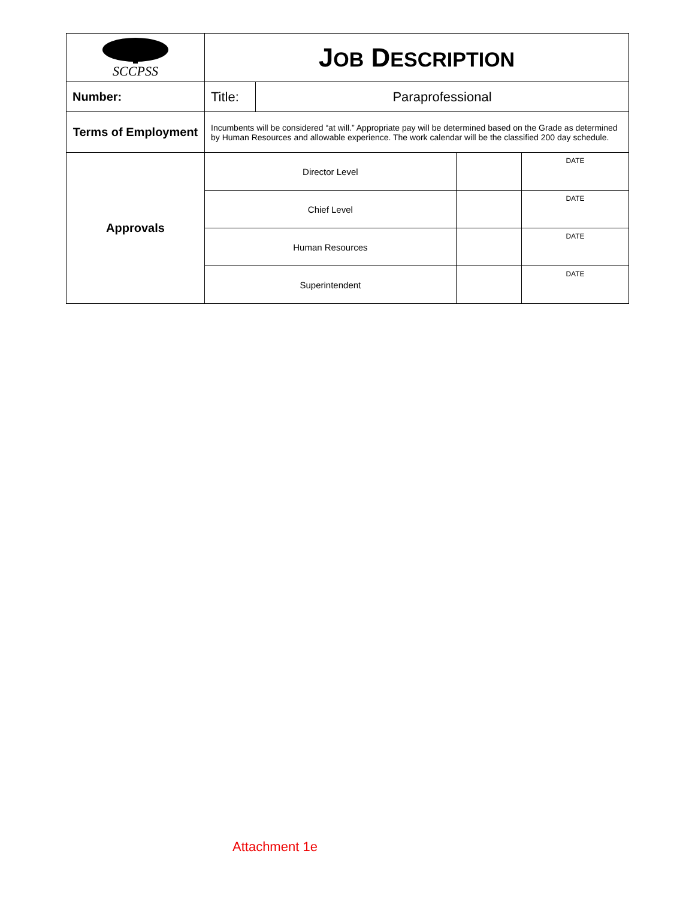| SCCPSS | J OB D ESCRIPTION | | | |
| Number: | Title: | Paraprofessional | | |
| Terms of Employment | Incumbents will be considered “at will.” Appropriate pay will be determined based on the Grade as determined by Human Resources and allowable experience. The work calendar will be the classified 200 day schedule. | | | |
| Approvals | Director Level | | | DATE |
| | Chief Level | | | DATE |
| | Human Resources | | | DATE |
| | Superintendent | | | DATE |
Attachment 1e